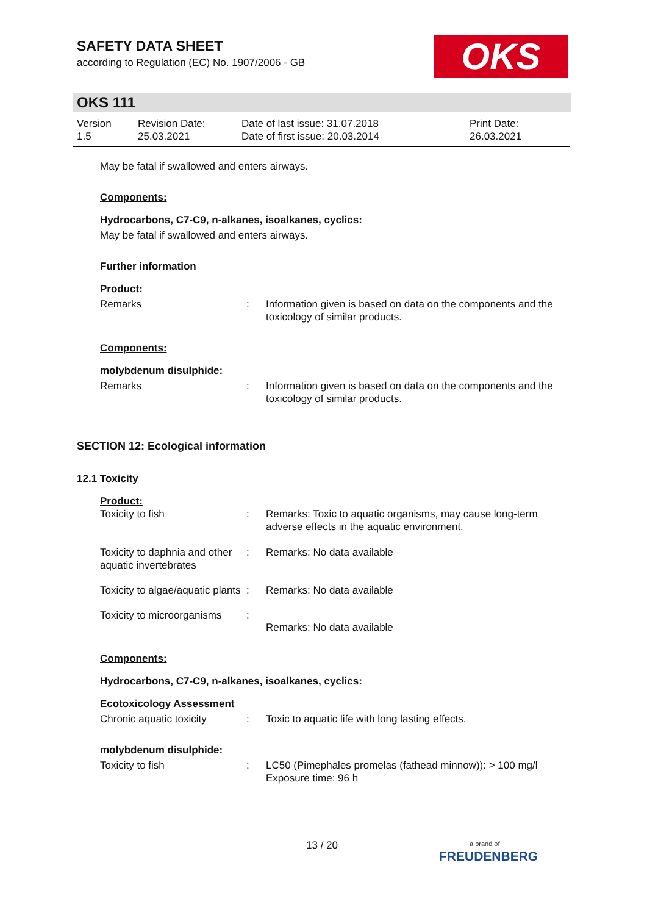SAFETY DATA SHEET
according to Regulation (EC) No. 1907/2006 - GB
OKS
OKS 111
| Version 1.5 | Revision Date: 25.03.2021 | Date of last issue: 31.07.2018 Date of first issue: 20.03.2014 | Print Date: 26.03.2021 |
May be fatal if swallowed and enters airways.
Components:
Hydrocarbons, C7-C9, n-alkanes, isoalkanes, cyclics:
May be fatal if swallowed and enters airways.
Further information
Product:
| Remarks | : | Information given is based on data on the components and the toxicology of similar products. |
Components:
molybdenum disulphide:
| Remarks | : | Information given is based on data on the components and the toxicology of similar products. |
SECTION 12: Ecological information
12.1 Toxicity
Product:
| Toxicity to fish | : | Remarks: Toxic to aquatic organisms, may cause long-term adverse effects in the aquatic environment. |
| Toxicity to daphnia and other aquatic invertebrates | : | Remarks: No data available |
| Toxicity to algae/aquatic plants | : | Remarks: No data available |
| Toxicity to microorganisms | : | Remarks: No data available |
Components:
Hydrocarbons, C7-C9, n-alkanes, isoalkanes, cyclics:
Ecotoxicology Assessment
| Chronic aquatic toxicity | : | Toxic to aquatic life with long lasting effects. |
molybdenum disulphide:
| Toxicity to fish | : | LC50 (Pimephales promelas (fathead minnow)): > 100 mg/l Exposure time: 96 h |
13 / 20
a brand of
FREUDENBERG